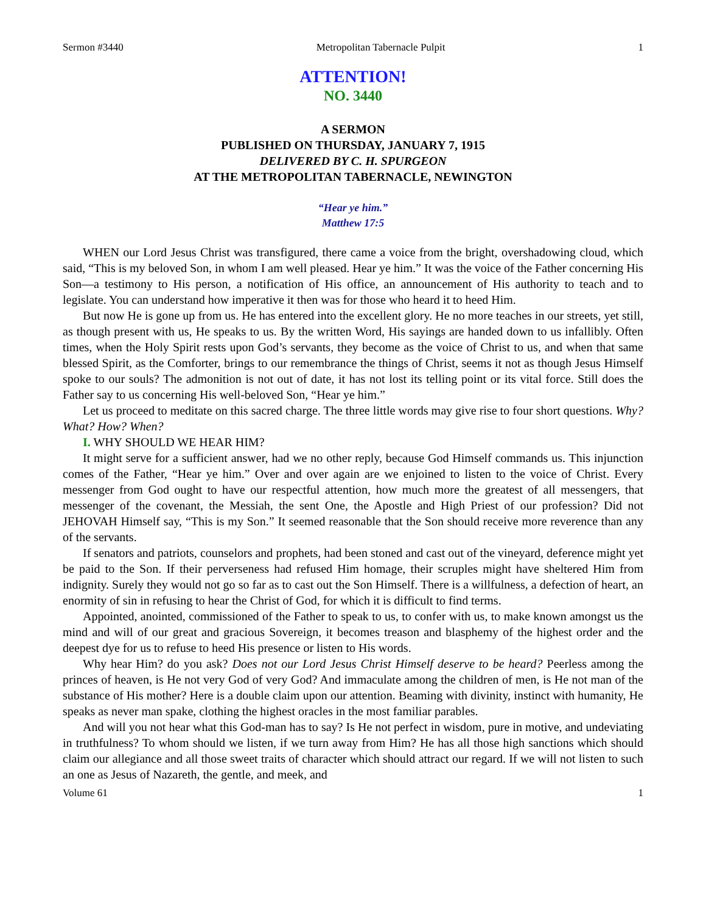Sermon #3440 Metropolitan Tabernacle Pulpit 1
ATTENTION!
NO. 3440
A SERMON
PUBLISHED ON THURSDAY, JANUARY 7, 1915
DELIVERED BY C. H. SPURGEON
AT THE METROPOLITAN TABERNACLE, NEWINGTON
“Hear ye him.”
Matthew 17:5
WHEN our Lord Jesus Christ was transfigured, there came a voice from the bright, overshadowing cloud, which said, “This is my beloved Son, in whom I am well pleased. Hear ye him.” It was the voice of the Father concerning His Son—a testimony to His person, a notification of His office, an announcement of His authority to teach and to legislate. You can understand how imperative it then was for those who heard it to heed Him.
But now He is gone up from us. He has entered into the excellent glory. He no more teaches in our streets, yet still, as though present with us, He speaks to us. By the written Word, His sayings are handed down to us infallibly. Often times, when the Holy Spirit rests upon God’s servants, they become as the voice of Christ to us, and when that same blessed Spirit, as the Comforter, brings to our remembrance the things of Christ, seems it not as though Jesus Himself spoke to our souls? The admonition is not out of date, it has not lost its telling point or its vital force. Still does the Father say to us concerning His well-beloved Son, “Hear ye him.”
Let us proceed to meditate on this sacred charge. The three little words may give rise to four short questions. Why? What? How? When?
I. WHY SHOULD WE HEAR HIM?
It might serve for a sufficient answer, had we no other reply, because God Himself commands us. This injunction comes of the Father, “Hear ye him.” Over and over again are we enjoined to listen to the voice of Christ. Every messenger from God ought to have our respectful attention, how much more the greatest of all messengers, that messenger of the covenant, the Messiah, the sent One, the Apostle and High Priest of our profession? Did not JEHOVAH Himself say, “This is my Son.” It seemed reasonable that the Son should receive more reverence than any of the servants.
If senators and patriots, counselors and prophets, had been stoned and cast out of the vineyard, deference might yet be paid to the Son. If their perverseness had refused Him homage, their scruples might have sheltered Him from indignity. Surely they would not go so far as to cast out the Son Himself. There is a willfulness, a defection of heart, an enormity of sin in refusing to hear the Christ of God, for which it is difficult to find terms.
Appointed, anointed, commissioned of the Father to speak to us, to confer with us, to make known amongst us the mind and will of our great and gracious Sovereign, it becomes treason and blasphemy of the highest order and the deepest dye for us to refuse to heed His presence or listen to His words.
Why hear Him? do you ask? Does not our Lord Jesus Christ Himself deserve to be heard? Peerless among the princes of heaven, is He not very God of very God? And immaculate among the children of men, is He not man of the substance of His mother? Here is a double claim upon our attention. Beaming with divinity, instinct with humanity, He speaks as never man spake, clothing the highest oracles in the most familiar parables.
And will you not hear what this God-man has to say? Is He not perfect in wisdom, pure in motive, and undeviating in truthfulness? To whom should we listen, if we turn away from Him? He has all those high sanctions which should claim our allegiance and all those sweet traits of character which should attract our regard. If we will not listen to such an one as Jesus of Nazareth, the gentle, and meek, and
Volume 61 1